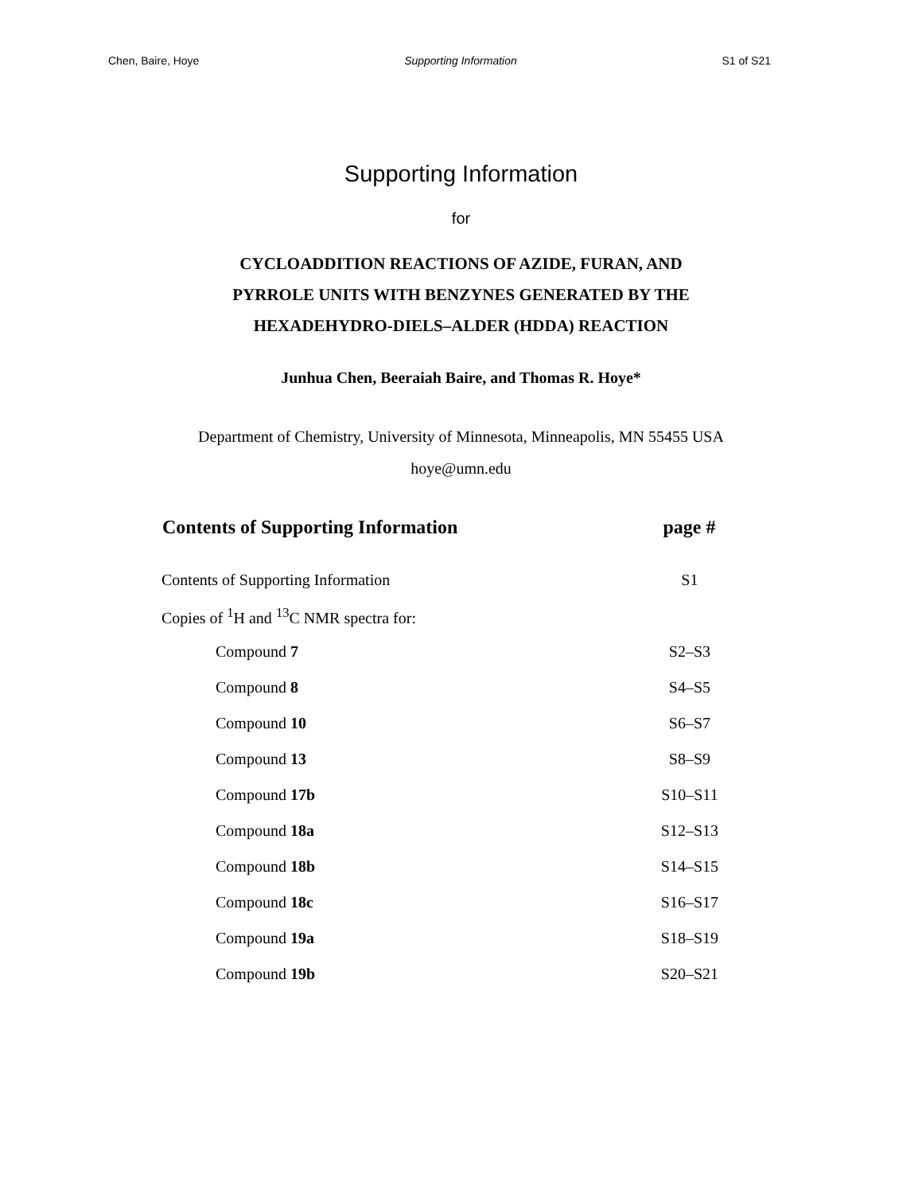Chen, Baire, Hoye Supporting Information S1 of S21
Supporting Information
for
CYCLOADDITION REACTIONS OF AZIDE, FURAN, AND
PYRROLE UNITS WITH BENZYNES GENERATED BY THE
HEXADEHYDRO-DIELS–ALDER (HDDA) REACTION
Junhua Chen, Beeraiah Baire, and Thomas R. Hoye*
Department of Chemistry, University of Minnesota, Minneapolis, MN 55455 USA
hoye@umn.edu
| Contents of Supporting Information | page # |
| --- | --- |
| Contents of Supporting Information | S1 |
| Copies of <sup>1</sup>H and <sup>13</sup>C NMR spectra for: | |
| Compound 7 | S2–S3 |
| Compound 8 | S4–S5 |
| Compound 10 | S6–S7 |
| Compound 13 | S8–S9 |
| Compound 17b | S10–S11 |
| Compound 18a | S12–S13 |
| Compound 18b | S14–S15 |
| Compound 18c | S16–S17 |
| Compound 19a | S18–S19 |
| Compound 19b | S20–S21 |